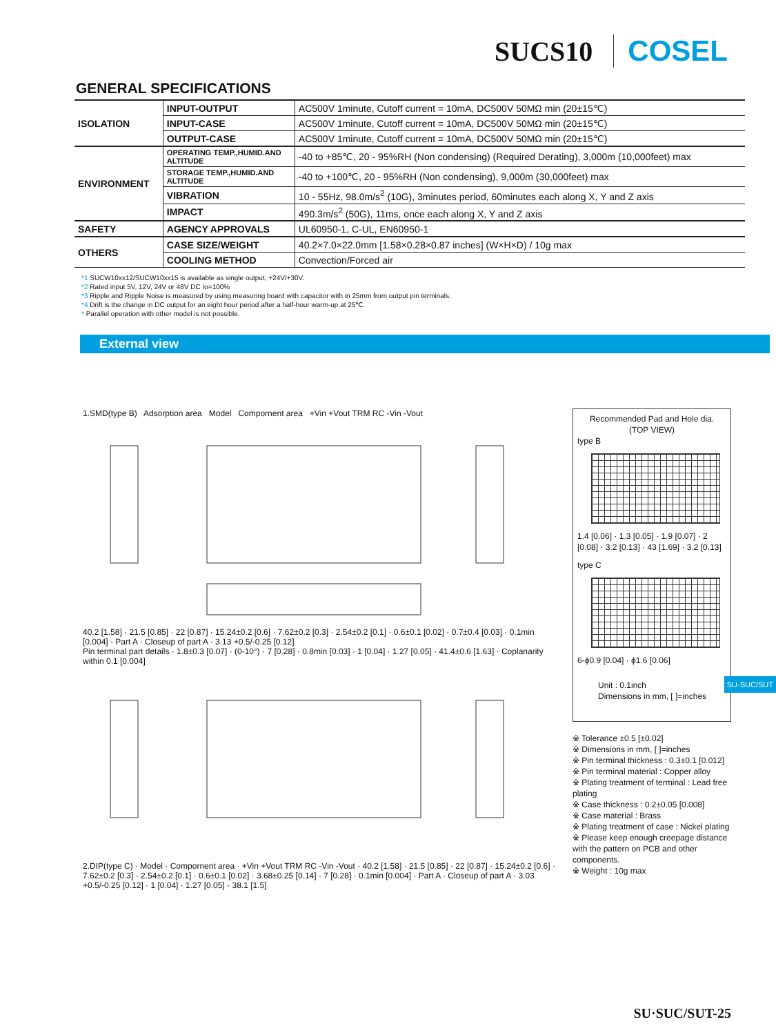SUCS10 COSEL
GENERAL SPECIFICATIONS
| ISOLATION | INPUT-OUTPUT | AC500V 1minute, Cutoff current = 10mA, DC500V 50MΩ min (20±15℃) |
| | INPUT-CASE | AC500V 1minute, Cutoff current = 10mA, DC500V 50MΩ min (20±15℃) |
| | OUTPUT-CASE | AC500V 1minute, Cutoff current = 10mA, DC500V 50MΩ min (20±15℃) |
| ENVIRONMENT | OPERATING TEMP.,HUMID.AND ALTITUDE | -40 to +85℃, 20 - 95%RH (Non condensing) (Required Derating), 3,000m (10,000feet) max |
| | STORAGE TEMP.,HUMID.AND ALTITUDE | -40 to +100℃, 20 - 95%RH (Non condensing), 9,000m (30,000feet) max |
| | VIBRATION | 10 - 55Hz, 98.0m/s<sup>2</sup> (10G), 3minutes period, 60minutes each along X, Y and Z axis |
| | IMPACT | 490.3m/s<sup>2</sup> (50G), 11ms, once each along X, Y and Z axis |
| SAFETY | AGENCY APPROVALS | UL60950-1, C-UL, EN60950-1 |
| OTHERS | CASE SIZE/WEIGHT | 40.2×7.0×22.0mm [1.58×0.28×0.87 inches] (W×H×D) / 10g max |
| | COOLING METHOD | Convection/Forced air |
*1 SUCW10xx12/SUCW10xx15 is available as single output, +24V/+30V.
*2 Rated input 5V, 12V, 24V or 48V DC Io=100%
*3 Ripple and Ripple Noise is measured by using measuring board with capacitor with in 25mm from output pin terminals.
*4 Drift is the change in DC output for an eight hour period after a half-hour warm-up at 25℃.
* Parallel operation with other model is not possible.
External view
1.SMD(type B) Adsorption area Model Compornent area +Vin +Vout TRM RC -Vin -Vout
40.2 [1.58] · 21.5 [0.85] · 22 [0.87] · 15.24±0.2 [0.6] · 7.62±0.2 [0.3] · 2.54±0.2 [0.1] · 0.6±0.1 [0.02] · 0.7±0.4 [0.03] · 0.1min [0.004] · Part A · Closeup of part A · 3.13 +0.5/-0.25 [0.12]
Pin terminal part details · 1.8±0.3 [0.07] · (0-10°) · 7 [0.28] · 0.8min [0.03] · 1 [0.04] · 1.27 [0.05] · 41.4±0.6 [1.63] · Coplanarity within 0.1 [0.004]
2.DIP(type C) · Model · Compornent area · +Vin +Vout TRM RC -Vin -Vout · 40.2 [1.58] · 21.5 [0.85] · 22 [0.87] · 15.24±0.2 [0.6] · 7.62±0.2 [0.3] · 2.54±0.2 [0.1] · 0.6±0.1 [0.02] · 3.68±0.25 [0.14] · 7 [0.28] · 0.1min [0.004] · Part A · Closeup of part A · 3.03 +0.5/-0.25 [0.12] · 1 [0.04] · 1.27 [0.05] · 38.1 [1.5]
Recommended Pad and Hole dia.
(TOP VIEW)
type B
1.4 [0.06] · 1.3 [0.05] · 1.9 [0.07] · 2 [0.08] · 3.2 [0.13] · 43 [1.69] · 3.2 [0.13]
type C
6-ϕ0.9 [0.04] · ϕ1.6 [0.06]
Unit : 0.1inch
Dimensions in mm, [ ]=inches
※ Tolerance ±0.5 [±0.02]
※ Dimensions in mm, [ ]=inches
※ Pin terminal thickness : 0.3±0.1 [0.012]
※ Pin terminal material : Copper alloy
※ Plating treatment of terminal : Lead free plating
※ Case thickness : 0.2±0.05 [0.008]
※ Case material : Brass
※ Plating treatment of case : Nickel plating
※ Please keep enough creepage distance with the pattern on PCB and other components.
※ Weight : 10g max
SU·SUC/SUT
SU·SUC/SUT-25